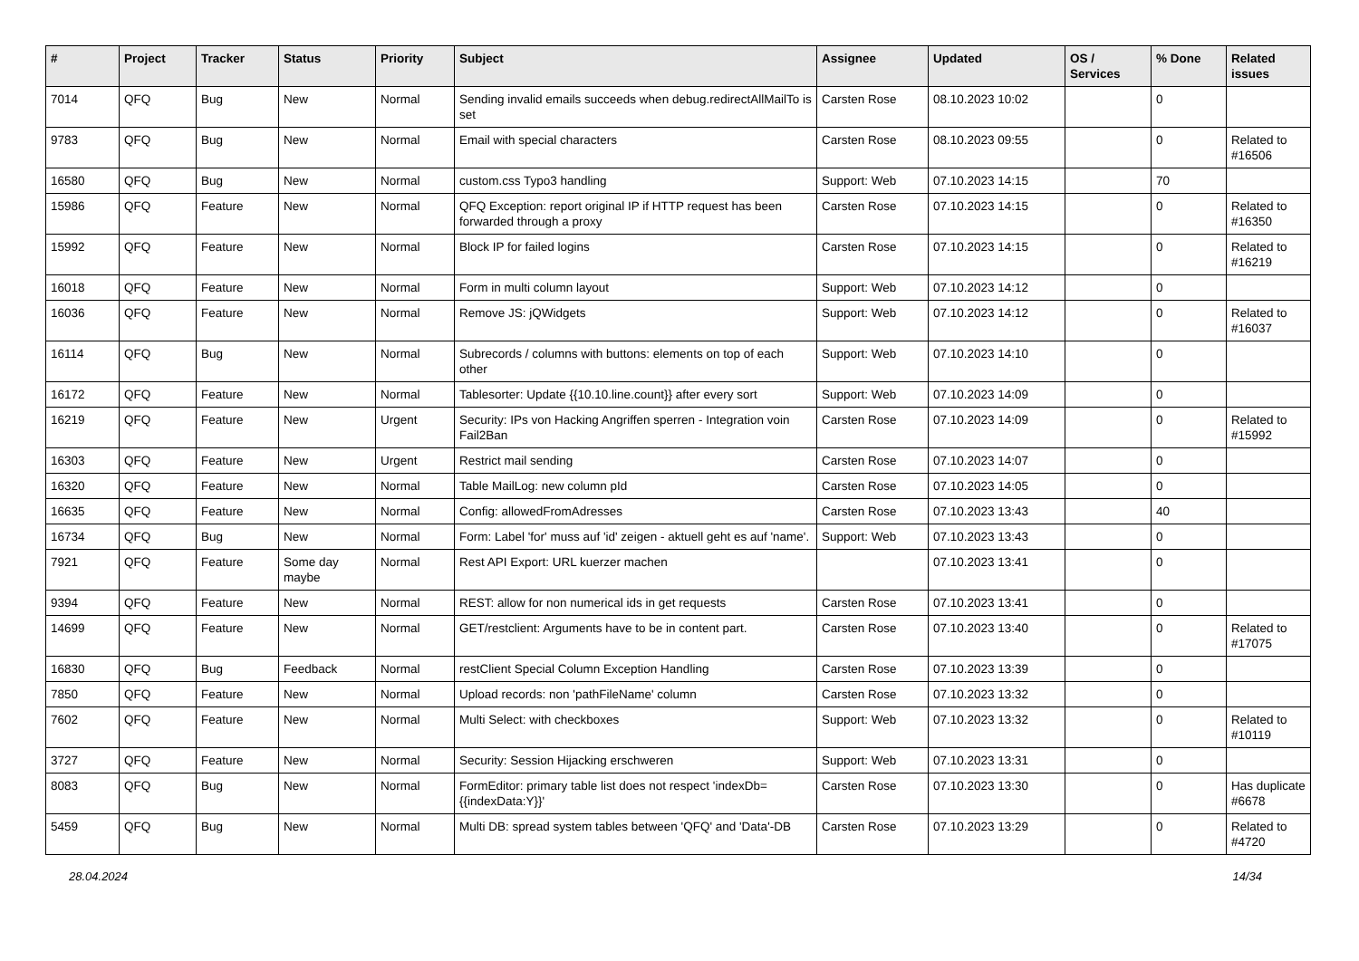| # | Project | Tracker | Status | Priority | Subject | Assignee | Updated | OS / Services | % Done | Related issues |
| --- | --- | --- | --- | --- | --- | --- | --- | --- | --- | --- |
| 7014 | QFQ | Bug | New | Normal | Sending invalid emails succeeds when debug.redirectAllMailTo is set | Carsten Rose | 08.10.2023 10:02 | | 0 | |
| 9783 | QFQ | Bug | New | Normal | Email with special characters | Carsten Rose | 08.10.2023 09:55 | | 0 | Related to #16506 |
| 16580 | QFQ | Bug | New | Normal | custom.css Typo3 handling | Support: Web | 07.10.2023 14:15 | | 70 | |
| 15986 | QFQ | Feature | New | Normal | QFQ Exception: report original IP if HTTP request has been forwarded through a proxy | Carsten Rose | 07.10.2023 14:15 | | 0 | Related to #16350 |
| 15992 | QFQ | Feature | New | Normal | Block IP for failed logins | Carsten Rose | 07.10.2023 14:15 | | 0 | Related to #16219 |
| 16018 | QFQ | Feature | New | Normal | Form in multi column layout | Support: Web | 07.10.2023 14:12 | | 0 | |
| 16036 | QFQ | Feature | New | Normal | Remove JS: jQWidgets | Support: Web | 07.10.2023 14:12 | | 0 | Related to #16037 |
| 16114 | QFQ | Bug | New | Normal | Subrecords / columns with buttons: elements on top of each other | Support: Web | 07.10.2023 14:10 | | 0 | |
| 16172 | QFQ | Feature | New | Normal | Tablesorter: Update {{10.10.line.count}} after every sort | Support: Web | 07.10.2023 14:09 | | 0 | |
| 16219 | QFQ | Feature | New | Urgent | Security: IPs von Hacking Angriffen sperren - Integration voin Fail2Ban | Carsten Rose | 07.10.2023 14:09 | | 0 | Related to #15992 |
| 16303 | QFQ | Feature | New | Urgent | Restrict mail sending | Carsten Rose | 07.10.2023 14:07 | | 0 | |
| 16320 | QFQ | Feature | New | Normal | Table MailLog: new column pId | Carsten Rose | 07.10.2023 14:05 | | 0 | |
| 16635 | QFQ | Feature | New | Normal | Config: allowedFromAdresses | Carsten Rose | 07.10.2023 13:43 | | 40 | |
| 16734 | QFQ | Bug | New | Normal | Form: Label 'for' muss auf 'id' zeigen - aktuell geht es auf 'name'. | Support: Web | 07.10.2023 13:43 | | 0 | |
| 7921 | QFQ | Feature | Some day maybe | Normal | Rest API Export: URL kuerzer machen | | 07.10.2023 13:41 | | 0 | |
| 9394 | QFQ | Feature | New | Normal | REST: allow for non numerical ids in get requests | Carsten Rose | 07.10.2023 13:41 | | 0 | |
| 14699 | QFQ | Feature | New | Normal | GET/restclient: Arguments have to be in content part. | Carsten Rose | 07.10.2023 13:40 | | 0 | Related to #17075 |
| 16830 | QFQ | Bug | Feedback | Normal | restClient Special Column Exception Handling | Carsten Rose | 07.10.2023 13:39 | | 0 | |
| 7850 | QFQ | Feature | New | Normal | Upload records: non 'pathFileName' column | Carsten Rose | 07.10.2023 13:32 | | 0 | |
| 7602 | QFQ | Feature | New | Normal | Multi Select: with checkboxes | Support: Web | 07.10.2023 13:32 | | 0 | Related to #10119 |
| 3727 | QFQ | Feature | New | Normal | Security: Session Hijacking erschweren | Support: Web | 07.10.2023 13:31 | | 0 | |
| 8083 | QFQ | Bug | New | Normal | FormEditor: primary table list does not respect 'indexDb={{indexData:Y}}' | Carsten Rose | 07.10.2023 13:30 | | 0 | Has duplicate #6678 |
| 5459 | QFQ | Bug | New | Normal | Multi DB: spread system tables between 'QFQ' and 'Data'-DB | Carsten Rose | 07.10.2023 13:29 | | 0 | Related to #4720 |
28.04.2024 14/34